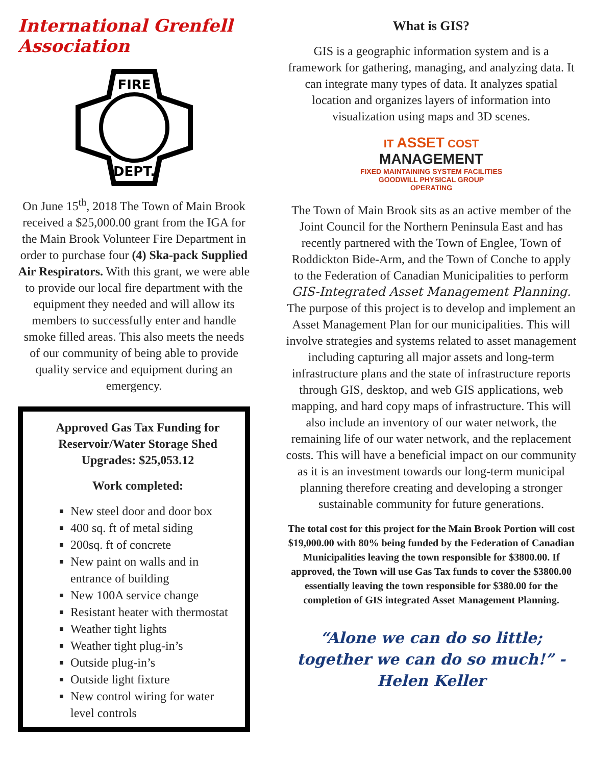International Grenfell Association
FIRE
DEPT.
On June 15<sup>th</sup>, 2018 The Town of Main Brook received a $25,000.00 grant from the IGA for the Main Brook Volunteer Fire Department in order to purchase four (4) Ska-pack Supplied Air Respirators. With this grant, we were able to provide our local fire department with the equipment they needed and will allow its members to successfully enter and handle smoke filled areas. This also meets the needs of our community of being able to provide quality service and equipment during an emergency.
Approved Gas Tax Funding for Reservoir/Water Storage Shed Upgrades: $25,053.12
Work completed:
New steel door and door box
400 sq. ft of metal siding
200sq. ft of concrete
New paint on walls and in entrance of building
New 100A service change
Resistant heater with thermostat
Weather tight lights
Weather tight plug-in’s
Outside plug-in’s
Outside light fixture
New control wiring for water level controls
What is GIS?
GIS is a geographic information system and is a framework for gathering, managing, and analyzing data. It can integrate many types of data. It analyzes spatial location and organizes layers of information into visualization using maps and 3D scenes.
IT ASSET COST
MANAGEMENT
FIXED MAINTAINING SYSTEM FACILITIES GOODWILL PHYSICAL GROUP OPERATING
The Town of Main Brook sits as an active member of the Joint Council for the Northern Peninsula East and has recently partnered with the Town of Englee, Town of Roddickton Bide-Arm, and the Town of Conche to apply to the Federation of Canadian Municipalities to perform GIS-Integrated Asset Management Planning. The purpose of this project is to develop and implement an Asset Management Plan for our municipalities. This will involve strategies and systems related to asset management including capturing all major assets and long-term infrastructure plans and the state of infrastructure reports through GIS, desktop, and web GIS applications, web mapping, and hard copy maps of infrastructure. This will also include an inventory of our water network, the remaining life of our water network, and the replacement costs. This will have a beneficial impact on our community as it is an investment towards our long-term municipal planning therefore creating and developing a stronger sustainable community for future generations.
The total cost for this project for the Main Brook Portion will cost $19,000.00 with 80% being funded by the Federation of Canadian Municipalities leaving the town responsible for $3800.00. If approved, the Town will use Gas Tax funds to cover the $3800.00 essentially leaving the town responsible for $380.00 for the completion of GIS integrated Asset Management Planning.
“Alone we can do so little; together we can do so much!” - Helen Keller